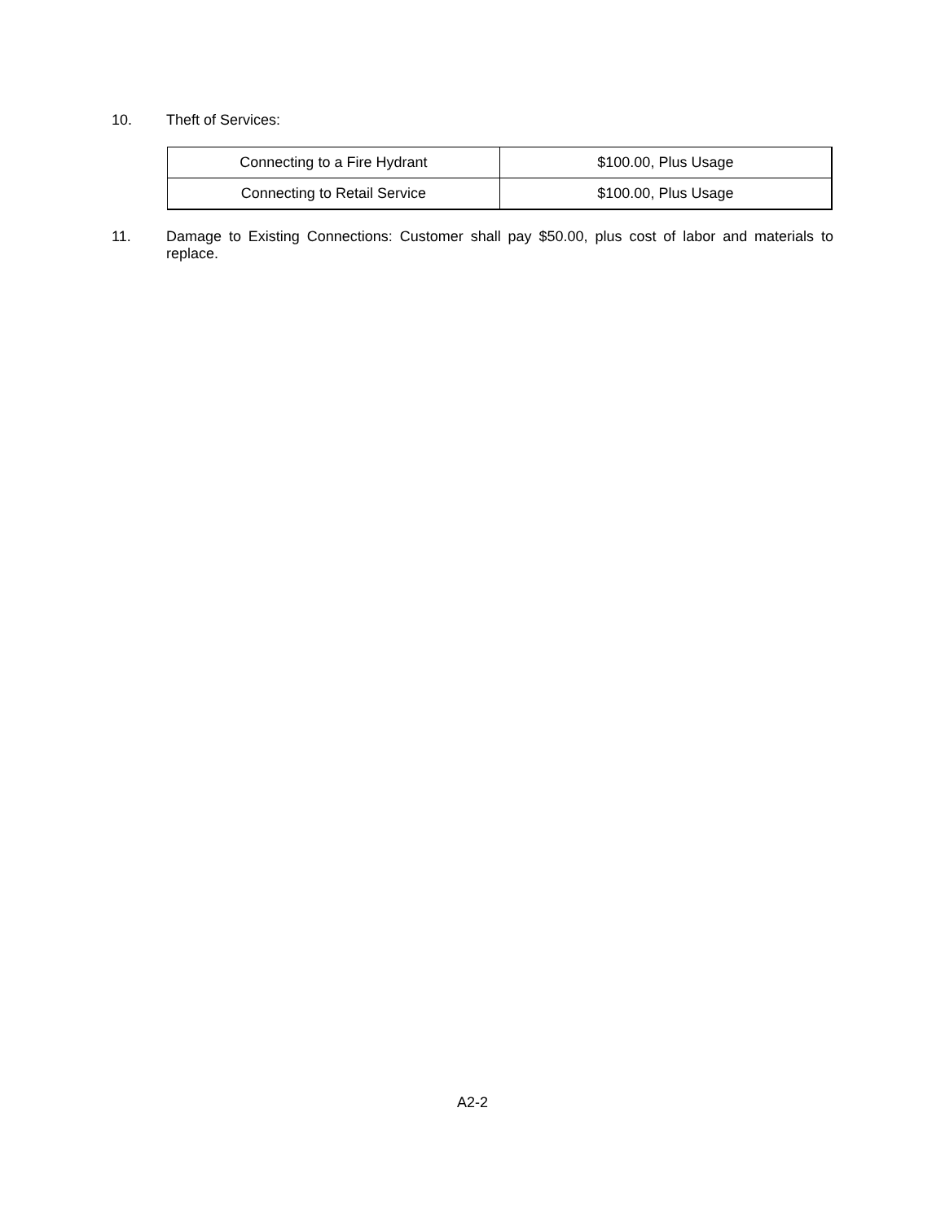10. Theft of Services:
| Connecting to a Fire Hydrant | $100.00, Plus Usage |
| Connecting to Retail Service | $100.00, Plus Usage |
11. Damage to Existing Connections: Customer shall pay $50.00, plus cost of labor and materials to replace.
A2-2